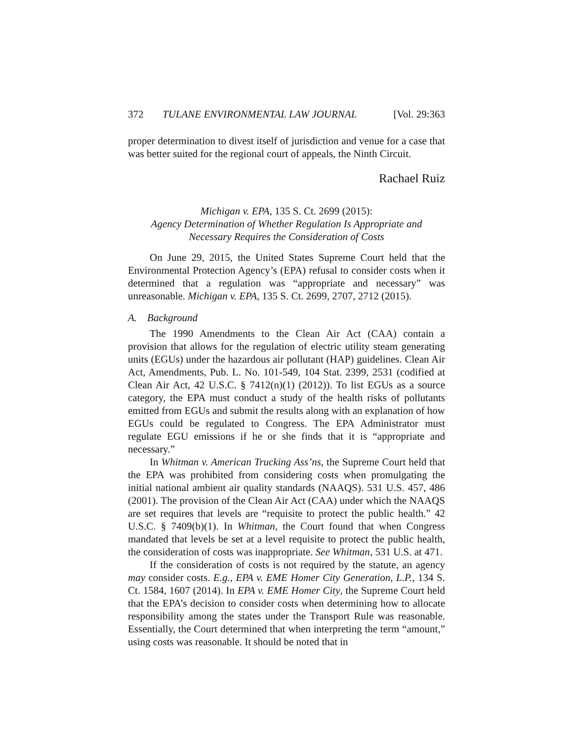372 TULANE ENVIRONMENTAL LAW JOURNAL [Vol. 29:363
proper determination to divest itself of jurisdiction and venue for a case that was better suited for the regional court of appeals, the Ninth Circuit.
Rachael Ruiz
Michigan v. EPA, 135 S. Ct. 2699 (2015):
Agency Determination of Whether Regulation Is Appropriate and
Necessary Requires the Consideration of Costs
On June 29, 2015, the United States Supreme Court held that the Environmental Protection Agency’s (EPA) refusal to consider costs when it determined that a regulation was “appropriate and necessary” was unreasonable. Michigan v. EPA, 135 S. Ct. 2699, 2707, 2712 (2015).
A. Background
The 1990 Amendments to the Clean Air Act (CAA) contain a provision that allows for the regulation of electric utility steam generating units (EGUs) under the hazardous air pollutant (HAP) guidelines. Clean Air Act, Amendments, Pub. L. No. 101-549, 104 Stat. 2399, 2531 (codified at Clean Air Act, 42 U.S.C. § 7412(n)(1) (2012)). To list EGUs as a source category, the EPA must conduct a study of the health risks of pollutants emitted from EGUs and submit the results along with an explanation of how EGUs could be regulated to Congress. The EPA Administrator must regulate EGU emissions if he or she finds that it is “appropriate and necessary.”
In Whitman v. American Trucking Ass’ns, the Supreme Court held that the EPA was prohibited from considering costs when promulgating the initial national ambient air quality standards (NAAQS). 531 U.S. 457, 486 (2001). The provision of the Clean Air Act (CAA) under which the NAAQS are set requires that levels are “requisite to protect the public health.” 42 U.S.C. § 7409(b)(1). In Whitman, the Court found that when Congress mandated that levels be set at a level requisite to protect the public health, the consideration of costs was inappropriate. See Whitman, 531 U.S. at 471.
If the consideration of costs is not required by the statute, an agency may consider costs. E.g., EPA v. EME Homer City Generation, L.P., 134 S. Ct. 1584, 1607 (2014). In EPA v. EME Homer City, the Supreme Court held that the EPA’s decision to consider costs when determining how to allocate responsibility among the states under the Transport Rule was reasonable. Essentially, the Court determined that when interpreting the term “amount,” using costs was reasonable. It should be noted that in